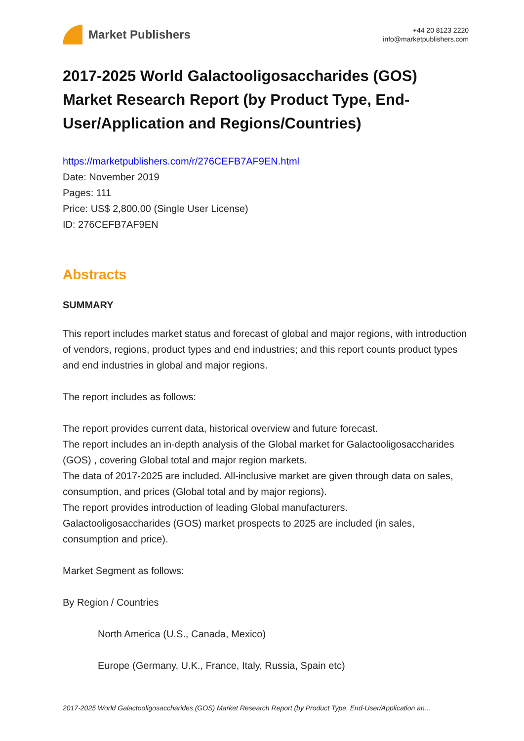Market Publishers
+44 20 8123 2220
info@marketpublishers.com
2017-2025 World Galactooligosaccharides (GOS) Market Research Report (by Product Type, End-User/Application and Regions/Countries)
https://marketpublishers.com/r/276CEFB7AF9EN.html
Date: November 2019
Pages: 111
Price: US$ 2,800.00 (Single User License)
ID: 276CEFB7AF9EN
Abstracts
SUMMARY
This report includes market status and forecast of global and major regions, with introduction of vendors, regions, product types and end industries; and this report counts product types and end industries in global and major regions.
The report includes as follows:
The report provides current data, historical overview and future forecast.
The report includes an in-depth analysis of the Global market for Galactooligosaccharides (GOS) , covering Global total and major region markets.
The data of 2017-2025 are included. All-inclusive market are given through data on sales, consumption, and prices (Global total and by major regions).
The report provides introduction of leading Global manufacturers.
Galactooligosaccharides (GOS) market prospects to 2025 are included (in sales, consumption and price).
Market Segment as follows:
By Region / Countries
North America (U.S., Canada, Mexico)
Europe (Germany, U.K., France, Italy, Russia, Spain etc)
2017-2025 World Galactooligosaccharides (GOS) Market Research Report (by Product Type, End-User/Application an...